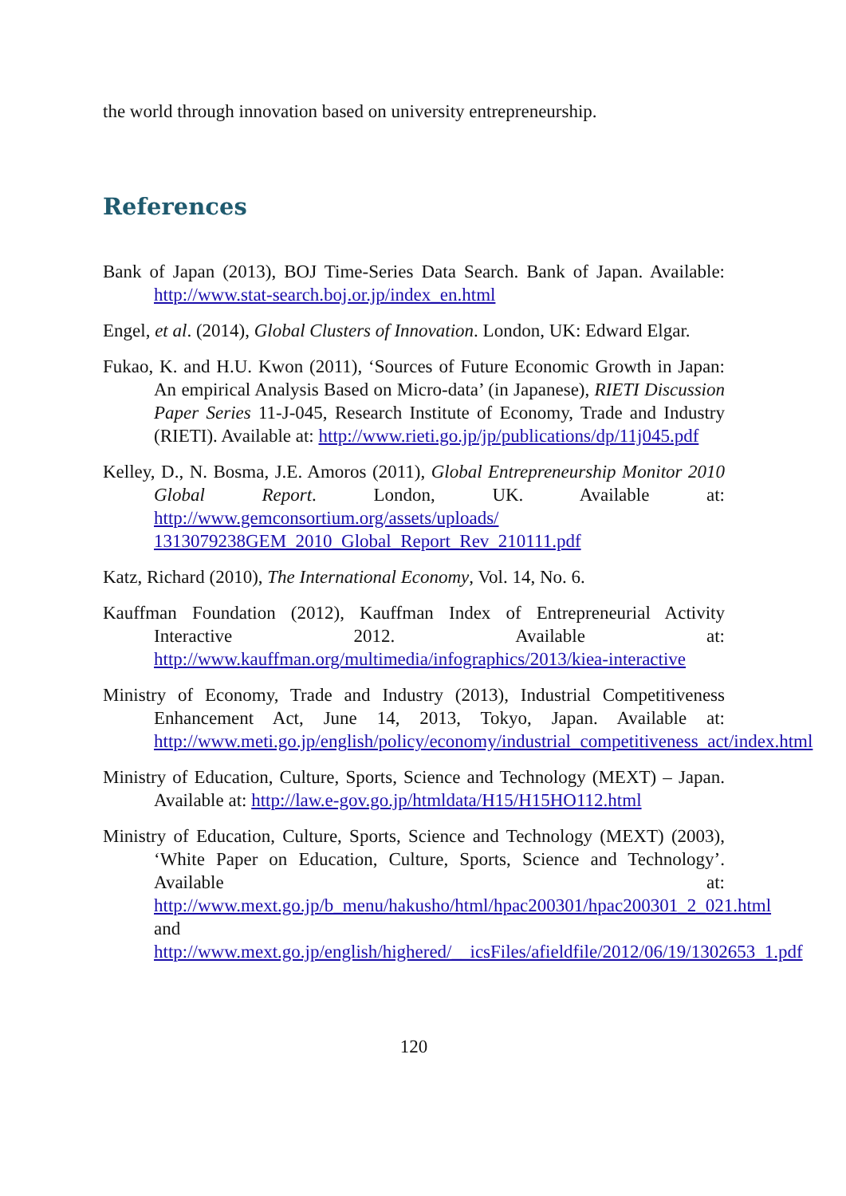the world through innovation based on university entrepreneurship.
References
Bank of Japan (2013), BOJ Time-Series Data Search. Bank of Japan. Available: http://www.stat-search.boj.or.jp/index_en.html
Engel, et al. (2014), Global Clusters of Innovation. London, UK: Edward Elgar.
Fukao, K. and H.U. Kwon (2011), ‘Sources of Future Economic Growth in Japan: An empirical Analysis Based on Micro-data’ (in Japanese), RIETI Discussion Paper Series 11-J-045, Research Institute of Economy, Trade and Industry (RIETI). Available at: http://www.rieti.go.jp/jp/publications/dp/11j045.pdf
Kelley, D., N. Bosma, J.E. Amoros (2011), Global Entrepreneurship Monitor 2010 Global Report. London, UK. Available at: http://www.gemconsortium.org/assets/uploads/ 1313079238GEM_2010_Global_Report_Rev_210111.pdf
Katz, Richard (2010), The International Economy, Vol. 14, No. 6.
Kauffman Foundation (2012), Kauffman Index of Entrepreneurial Activity Interactive 2012. Available at: http://www.kauffman.org/multimedia/infographics/2013/kiea-interactive
Ministry of Economy, Trade and Industry (2013), Industrial Competitiveness Enhancement Act, June 14, 2013, Tokyo, Japan. Available at: http://www.meti.go.jp/english/policy/economy/industrial_competitiveness_act/index.html
Ministry of Education, Culture, Sports, Science and Technology (MEXT) – Japan. Available at: http://law.e-gov.go.jp/htmldata/H15/H15HO112.html
Ministry of Education, Culture, Sports, Science and Technology (MEXT) (2003), ‘White Paper on Education, Culture, Sports, Science and Technology’. Available at: http://www.mext.go.jp/b_menu/hakusho/html/hpac200301/hpac200301_2_021.html and http://www.mext.go.jp/english/highered/__icsFiles/afieldfile/2012/06/19/1302653_1.pdf
120